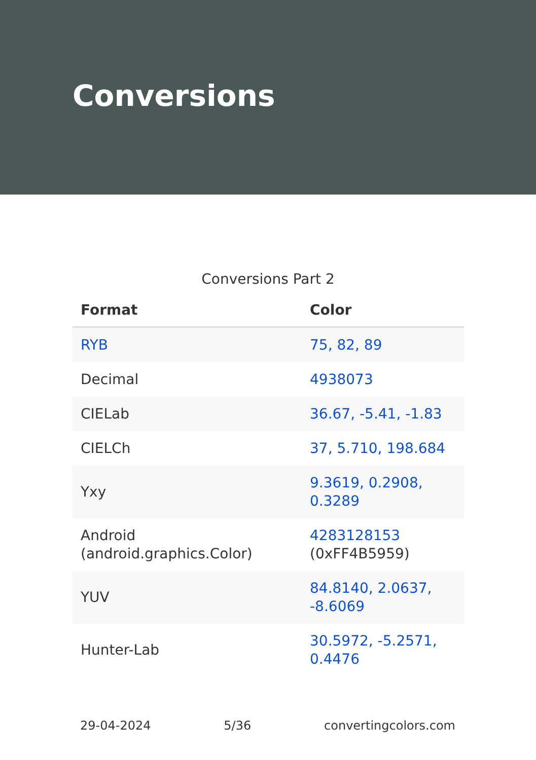Conversions
Conversions Part 2
| Format | Color |
| --- | --- |
| RYB | 75, 82, 89 |
| Decimal | 4938073 |
| CIELab | 36.67, -5.41, -1.83 |
| CIELCh | 37, 5.710, 198.684 |
| Yxy | 9.3619, 0.2908, 0.3289 |
| Android (android.graphics.Color) | 4283128153 (0xFF4B5959) |
| YUV | 84.8140, 2.0637, -8.6069 |
| Hunter-Lab | 30.5972, -5.2571, 0.4476 |
29-04-2024 5/36 convertingcolors.com